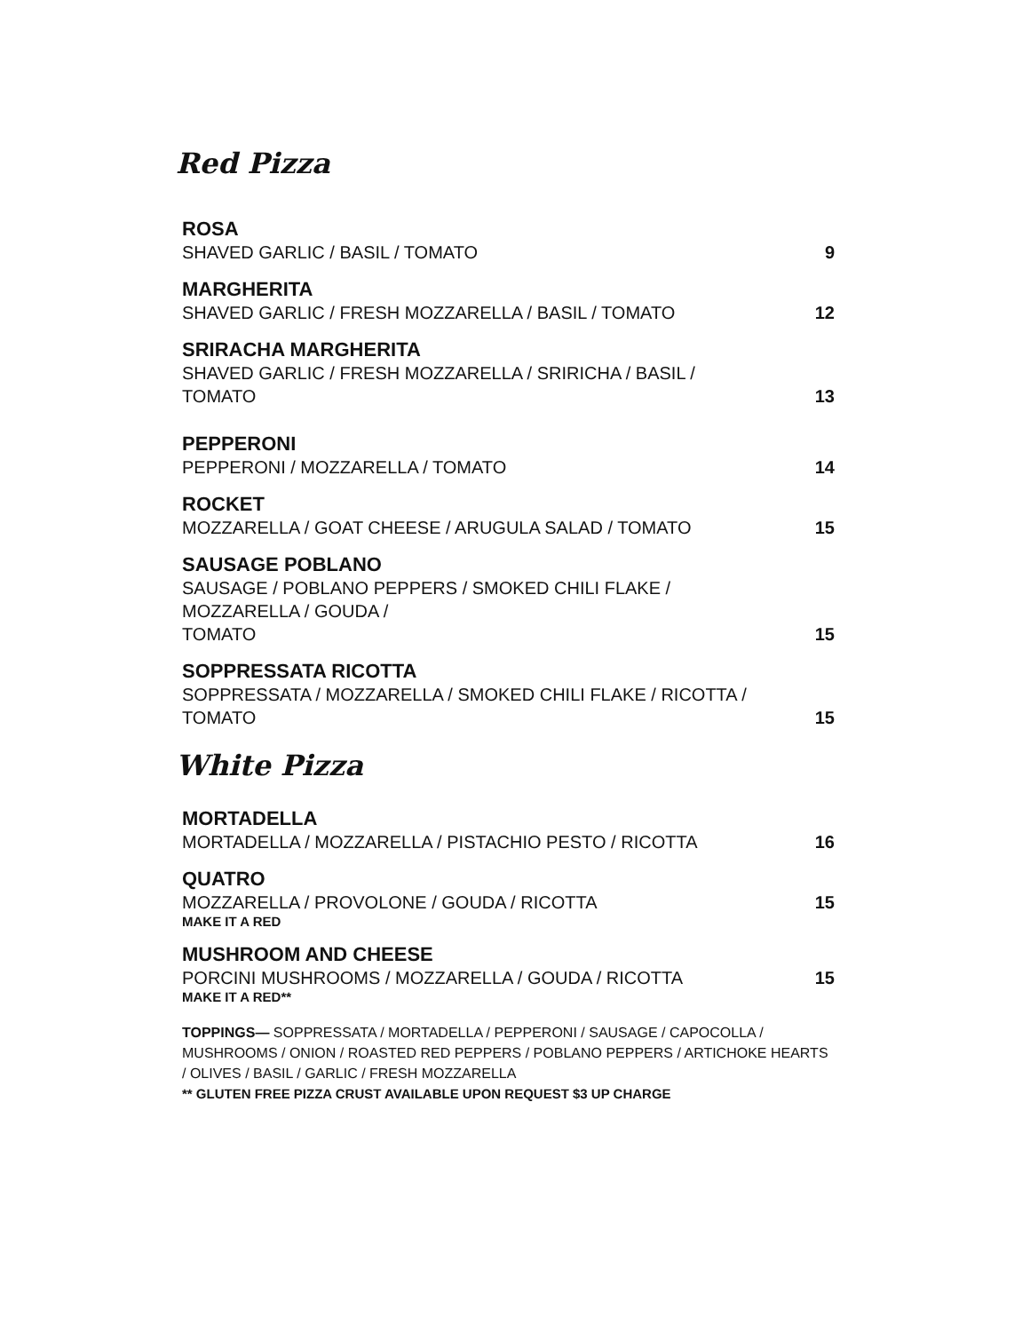Red Pizza
ROSA
SHAVED GARLIC / BASIL / TOMATO 9
MARGHERITA
SHAVED GARLIC / FRESH MOZZARELLA / BASIL / TOMATO 12
SRIRACHA MARGHERITA
SHAVED GARLIC / FRESH MOZZARELLA / SRIRICHA / BASIL /
TOMATO 13
PEPPERONI
PEPPERONI / MOZZARELLA / TOMATO 14
ROCKET
MOZZARELLA / GOAT CHEESE / ARUGULA SALAD / TOMATO 15
SAUSAGE POBLANO
SAUSAGE / POBLANO PEPPERS / SMOKED CHILI FLAKE /
MOZZARELLA / GOUDA /
TOMATO 15
SOPPRESSATA RICOTTA
SOPPRESSATA / MOZZARELLA / SMOKED CHILI FLAKE / RICOTTA /
TOMATO 15
White Pizza
MORTADELLA
MORTADELLA / MOZZARELLA / PISTACHIO PESTO / RICOTTA 16
QUATRO
MOZZARELLA / PROVOLONE / GOUDA / RICOTTA 15
MAKE IT A RED
MUSHROOM AND CHEESE
PORCINI MUSHROOMS / MOZZARELLA / GOUDA / RICOTTA 15
MAKE IT A RED**
TOPPINGS— SOPPRESSATA / MORTADELLA / PEPPERONI / SAUSAGE / CAPOCOLLA / MUSHROOMS / ONION / ROASTED RED PEPPERS / POBLANO PEPPERS / ARTICHOKE HEARTS / OLIVES / BASIL / GARLIC / FRESH MOZZARELLA
** GLUTEN FREE PIZZA CRUST AVAILABLE UPON REQUEST $3 UP CHARGE